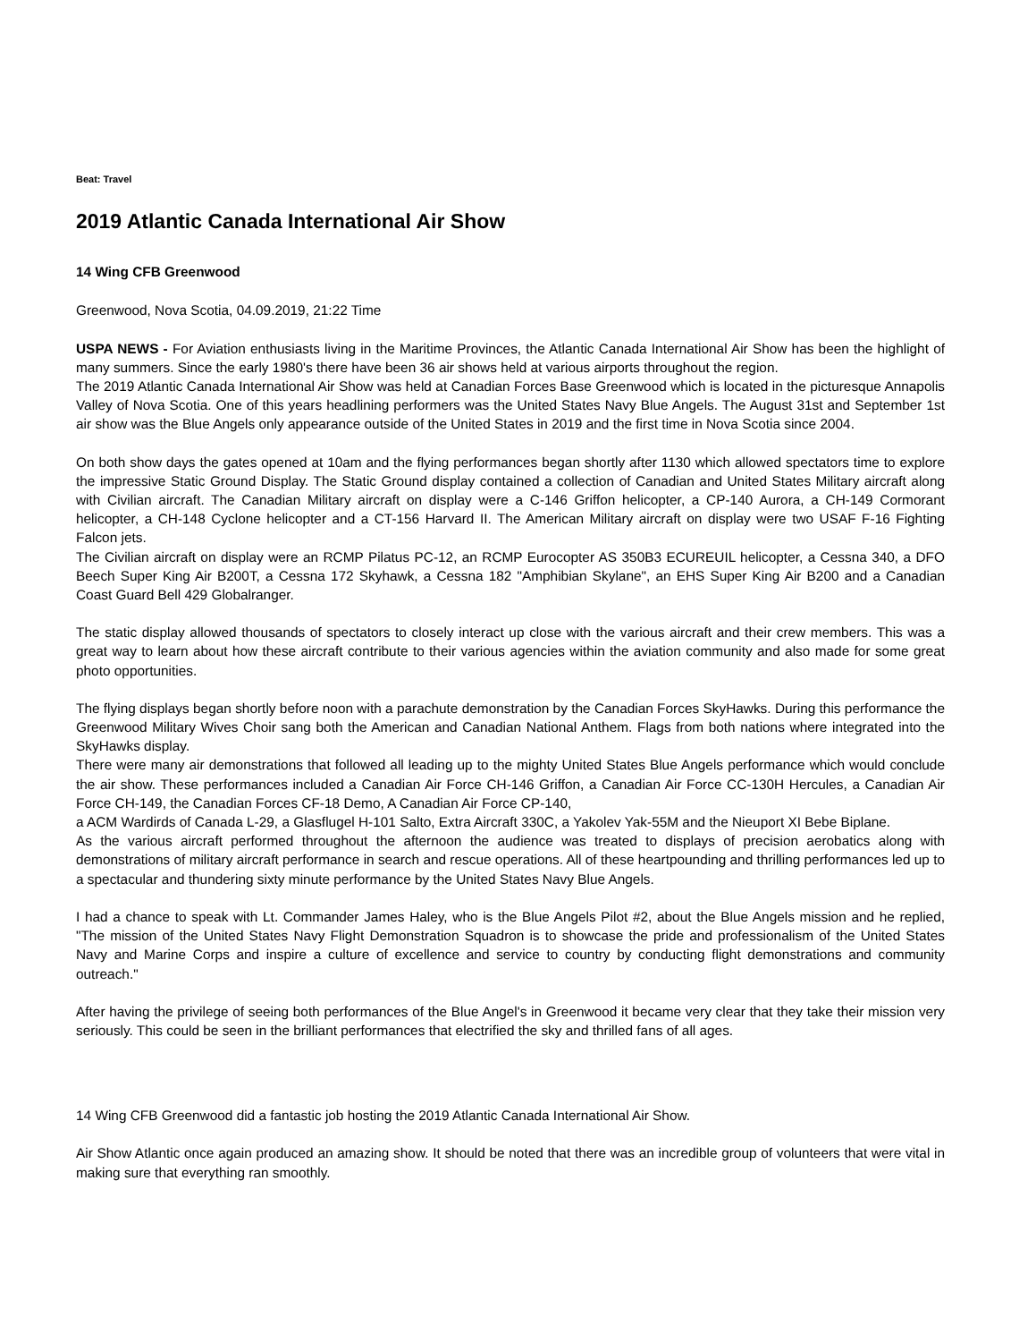Beat: Travel
2019 Atlantic Canada International Air Show
14 Wing CFB Greenwood
Greenwood, Nova Scotia, 04.09.2019, 21:22 Time
USPA NEWS - For Aviation enthusiasts living in the Maritime Provinces, the Atlantic Canada International Air Show has been the highlight of many summers. Since the early 1980's there have been 36 air shows held at various airports throughout the region.
The 2019 Atlantic Canada International Air Show was held at Canadian Forces Base Greenwood which is located in the picturesque Annapolis Valley of Nova Scotia. One of this years headlining performers was the United States Navy Blue Angels. The August 31st and September 1st air show was the Blue Angels only appearance outside of the United States in 2019 and the first time in Nova Scotia since 2004.
On both show days the gates opened at 10am and the flying performances began shortly after 1130 which allowed spectators time to explore the impressive Static Ground Display. The Static Ground display contained a collection of Canadian and United States Military aircraft along with Civilian aircraft. The Canadian Military aircraft on display were a C-146 Griffon helicopter, a CP-140 Aurora, a CH-149 Cormorant helicopter, a CH-148 Cyclone helicopter and a CT-156 Harvard II. The American Military aircraft on display were two USAF F-16 Fighting Falcon jets.
The Civilian aircraft on display were an RCMP Pilatus PC-12, an RCMP Eurocopter AS 350B3 ECUREUIL helicopter, a Cessna 340, a DFO Beech Super King Air B200T, a Cessna 172 Skyhawk, a Cessna 182 "Amphibian Skylane", an EHS Super King Air B200 and a Canadian Coast Guard Bell 429 Globalranger.
The static display allowed thousands of spectators to closely interact up close with the various aircraft and their crew members. This was a great way to learn about how these aircraft contribute to their various agencies within the aviation community and also made for some great photo opportunities.
The flying displays began shortly before noon with a parachute demonstration by the Canadian Forces SkyHawks. During this performance the Greenwood Military Wives Choir sang both the American and Canadian National Anthem. Flags from both nations where integrated into the SkyHawks display.
There were many air demonstrations that followed all leading up to the mighty United States Blue Angels performance which would conclude the air show. These performances included a Canadian Air Force CH-146 Griffon, a Canadian Air Force CC-130H Hercules, a Canadian Air Force CH-149, the Canadian Forces CF-18 Demo, A Canadian Air Force CP-140,
a ACM Wardirds of Canada L-29, a Glasflugel H-101 Salto, Extra Aircraft 330C, a Yakolev Yak-55M and the Nieuport XI Bebe Biplane.
As the various aircraft performed throughout the afternoon the audience was treated to displays of precision aerobatics along with demonstrations of military aircraft performance in search and rescue operations. All of these heartpounding and thrilling performances led up to a spectacular and thundering sixty minute performance by the United States Navy Blue Angels.
I had a chance to speak with Lt. Commander James Haley, who is the Blue Angels Pilot #2, about the Blue Angels mission and he replied, "The mission of the United States Navy Flight Demonstration Squadron is to showcase the pride and professionalism of the United States Navy and Marine Corps and inspire a culture of excellence and service to country by conducting flight demonstrations and community outreach."
After having the privilege of seeing both performances of the Blue Angel's in Greenwood it became very clear that they take their mission very seriously. This could be seen in the brilliant performances that electrified the sky and thrilled fans of all ages.
14 Wing CFB Greenwood did a fantastic job hosting the 2019 Atlantic Canada International Air Show.
Air Show Atlantic once again produced an amazing show. It should be noted that there was an incredible group of volunteers that were vital in making sure that everything ran smoothly.